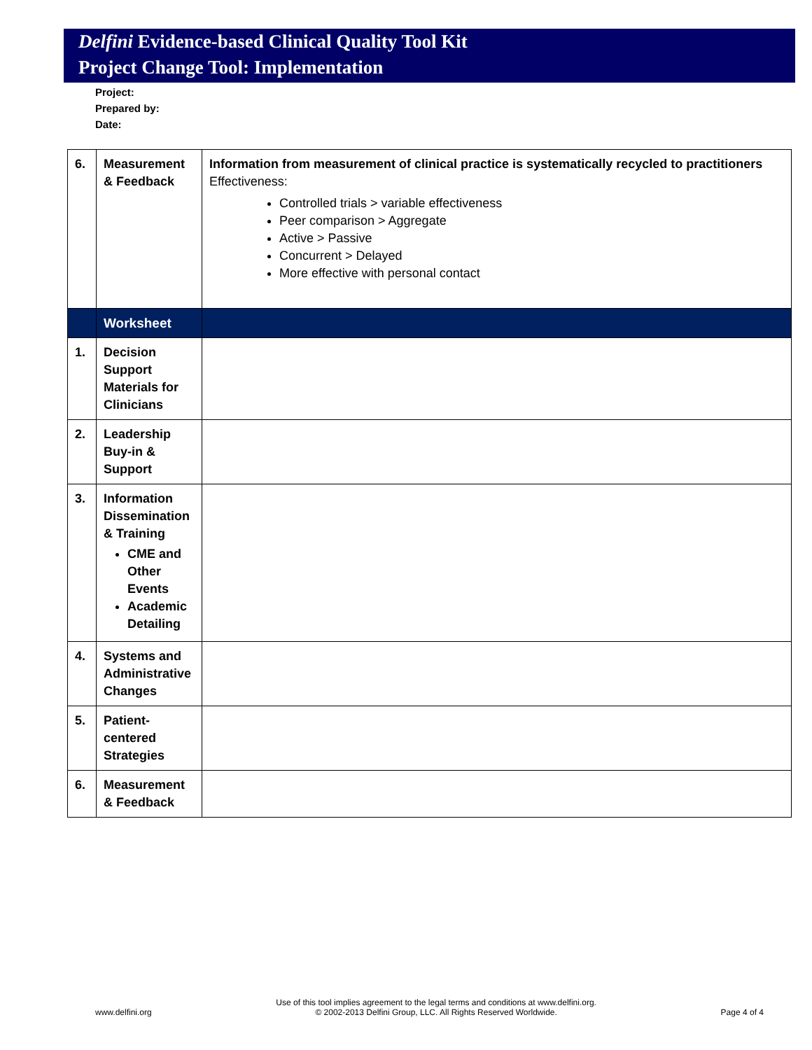Delfini Evidence-based Clinical Quality Tool Kit
Project Change Tool: Implementation
Project:
Prepared by:
Date:
| 6. | Measurement & Feedback | Information from measurement of clinical practice is systematically recycled to practitioners Effectiveness: Controlled trials > variable effectiveness Peer comparison > Aggregate Active > Passive Concurrent > Delayed More effective with personal contact |
| | Worksheet | |
| 1. | Decision Support Materials for Clinicians | |
| 2. | Leadership Buy-in & Support | |
| 3. | Information Dissemination & Training CME and Other Events Academic Detailing | |
| 4. | Systems and Administrative Changes | |
| 5. | Patient-centered Strategies | |
| 6. | Measurement & Feedback | |
www.delfini.org Use of this tool implies agreement to the legal terms and conditions at www.delfini.org.
© 2002-2013 Delfini Group, LLC. All Rights Reserved Worldwide. Page 4 of 4